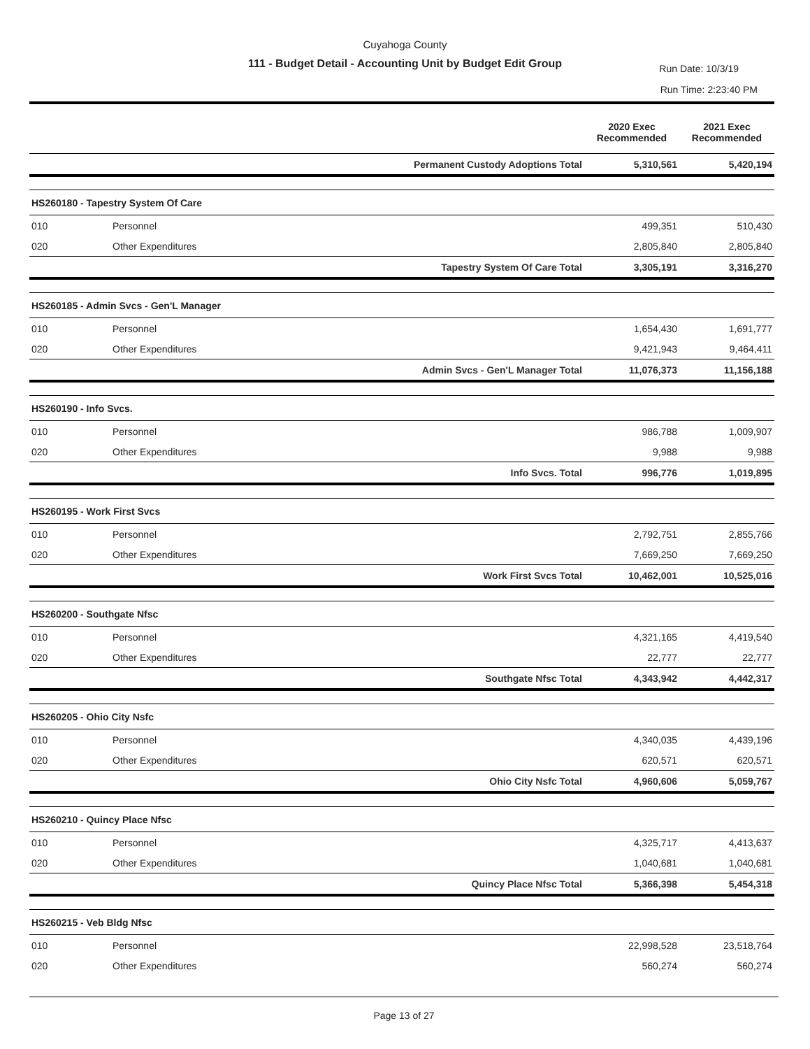Cuyahoga County
111 - Budget Detail - Accounting Unit by Budget Edit Group
Run Date: 10/3/19
Run Time: 2:23:40 PM
| | | | 2020 Exec Recommended | 2021 Exec Recommended |
| --- | --- | --- | --- | --- |
| | | Permanent Custody Adoptions Total | 5,310,561 | 5,420,194 |
| HS260180 - Tapestry System Of Care | | | | |
| 010 | Personnel | | 499,351 | 510,430 |
| 020 | Other Expenditures | | 2,805,840 | 2,805,840 |
| | | Tapestry System Of Care Total | 3,305,191 | 3,316,270 |
| HS260185 - Admin Svcs - Gen'L Manager | | | | |
| 010 | Personnel | | 1,654,430 | 1,691,777 |
| 020 | Other Expenditures | | 9,421,943 | 9,464,411 |
| | | Admin Svcs - Gen'L Manager Total | 11,076,373 | 11,156,188 |
| HS260190 - Info Svcs. | | | | |
| 010 | Personnel | | 986,788 | 1,009,907 |
| 020 | Other Expenditures | | 9,988 | 9,988 |
| | | Info Svcs. Total | 996,776 | 1,019,895 |
| HS260195 - Work First Svcs | | | | |
| 010 | Personnel | | 2,792,751 | 2,855,766 |
| 020 | Other Expenditures | | 7,669,250 | 7,669,250 |
| | | Work First Svcs Total | 10,462,001 | 10,525,016 |
| HS260200 - Southgate Nfsc | | | | |
| 010 | Personnel | | 4,321,165 | 4,419,540 |
| 020 | Other Expenditures | | 22,777 | 22,777 |
| | | Southgate Nfsc Total | 4,343,942 | 4,442,317 |
| HS260205 - Ohio City Nsfc | | | | |
| 010 | Personnel | | 4,340,035 | 4,439,196 |
| 020 | Other Expenditures | | 620,571 | 620,571 |
| | | Ohio City Nsfc Total | 4,960,606 | 5,059,767 |
| HS260210 - Quincy Place Nfsc | | | | |
| 010 | Personnel | | 4,325,717 | 4,413,637 |
| 020 | Other Expenditures | | 1,040,681 | 1,040,681 |
| | | Quincy Place Nfsc Total | 5,366,398 | 5,454,318 |
| HS260215 - Veb Bldg Nfsc | | | | |
| 010 | Personnel | | 22,998,528 | 23,518,764 |
| 020 | Other Expenditures | | 560,274 | 560,274 |
Page 13 of 27